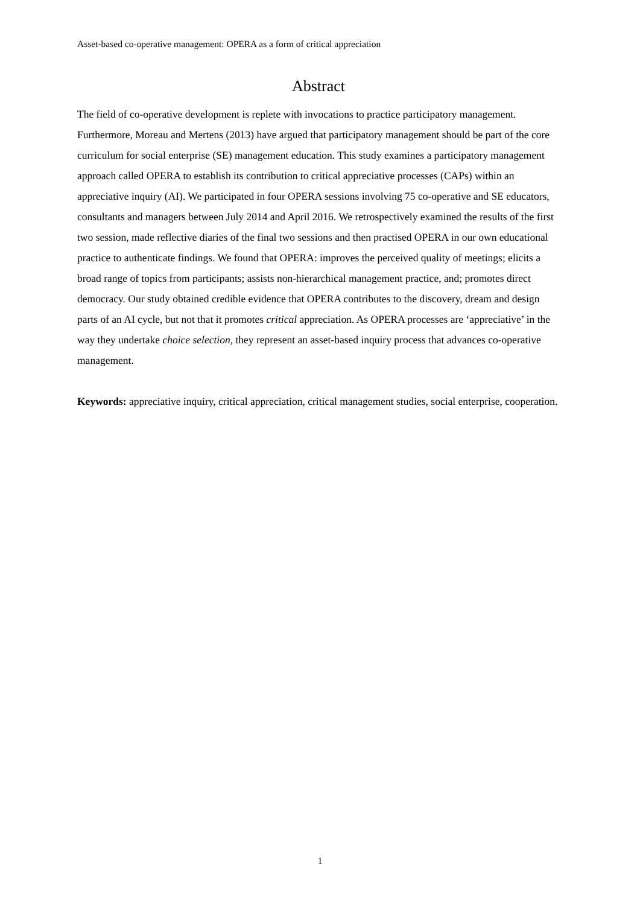Asset-based co-operative management: OPERA as a form of critical appreciation
Abstract
The field of co-operative development is replete with invocations to practice participatory management. Furthermore, Moreau and Mertens (2013) have argued that participatory management should be part of the core curriculum for social enterprise (SE) management education. This study examines a participatory management approach called OPERA to establish its contribution to critical appreciative processes (CAPs) within an appreciative inquiry (AI). We participated in four OPERA sessions involving 75 co-operative and SE educators, consultants and managers between July 2014 and April 2016. We retrospectively examined the results of the first two session, made reflective diaries of the final two sessions and then practised OPERA in our own educational practice to authenticate findings. We found that OPERA: improves the perceived quality of meetings; elicits a broad range of topics from participants; assists non-hierarchical management practice, and; promotes direct democracy. Our study obtained credible evidence that OPERA contributes to the discovery, dream and design parts of an AI cycle, but not that it promotes critical appreciation. As OPERA processes are ‘appreciative’ in the way they undertake choice selection, they represent an asset-based inquiry process that advances co-operative management.
Keywords: appreciative inquiry, critical appreciation, critical management studies, social enterprise, cooperation.
1